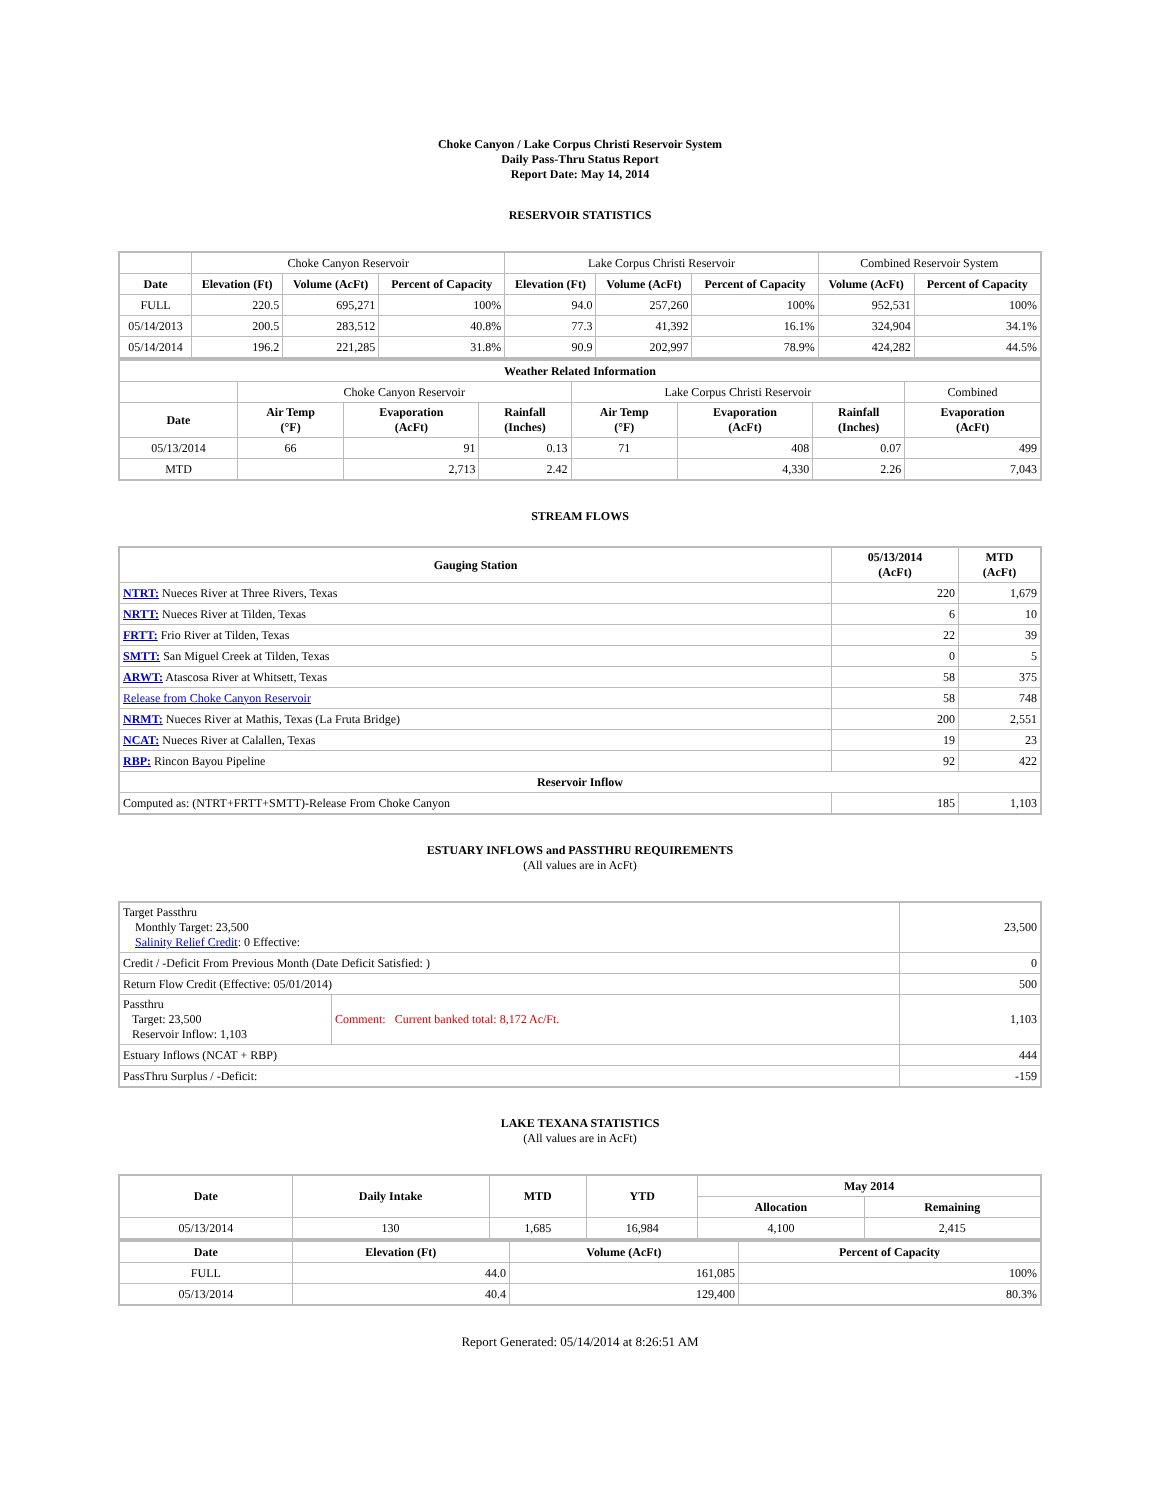Choke Canyon / Lake Corpus Christi Reservoir System
Daily Pass-Thru Status Report
Report Date: May 14, 2014
RESERVOIR STATISTICS
| | Choke Canyon Reservoir | | | Lake Corpus Christi Reservoir | | | Combined Reservoir System | |
| Date | Elevation (Ft) | Volume (AcFt) | Percent of Capacity | Elevation (Ft) | Volume (AcFt) | Percent of Capacity | Volume (AcFt) | Percent of Capacity |
| FULL | 220.5 | 695,271 | 100% | 94.0 | 257,260 | 100% | 952,531 | 100% |
| 05/14/2013 | 200.5 | 283,512 | 40.8% | 77.3 | 41,392 | 16.1% | 324,904 | 34.1% |
| 05/14/2014 | 196.2 | 221,285 | 31.8% | 90.9 | 202,997 | 78.9% | 424,282 | 44.5% |
| Weather Related Information | | | | | | | |
| --- | --- | --- | --- | --- | --- | --- | --- |
| | Choke Canyon Reservoir | | | Lake Corpus Christi Reservoir | | | Combined |
| Date | Air Temp (°F) | Evaporation (AcFt) | Rainfall (Inches) | Air Temp (°F) | Evaporation (AcFt) | Rainfall (Inches) | Evaporation (AcFt) |
| 05/13/2014 | 66 | 91 | 0.13 | 71 | 408 | 0.07 | 499 |
| MTD | | 2,713 | 2.42 | | 4,330 | 2.26 | 7,043 |
STREAM FLOWS
| Gauging Station | 05/13/2014 (AcFt) | MTD (AcFt) |
| --- | --- | --- |
| NTRT: Nueces River at Three Rivers, Texas | 220 | 1,679 |
| NRTT: Nueces River at Tilden, Texas | 6 | 10 |
| FRTT: Frio River at Tilden, Texas | 22 | 39 |
| SMTT: San Miguel Creek at Tilden, Texas | 0 | 5 |
| ARWT: Atascosa River at Whitsett, Texas | 58 | 375 |
| Release from Choke Canyon Reservoir | 58 | 748 |
| NRMT: Nueces River at Mathis, Texas (La Fruta Bridge) | 200 | 2,551 |
| NCAT: Nueces River at Calallen, Texas | 19 | 23 |
| RBP: Rincon Bayou Pipeline | 92 | 422 |
| Reservoir Inflow | | |
| Computed as: (NTRT+FRTT+SMTT)-Release From Choke Canyon | 185 | 1,103 |
ESTUARY INFLOWS and PASSTHRU REQUIREMENTS
(All values are in AcFt)
| Target Passthru Monthly Target: 23,500 Salinity Relief Credit : 0 Effective: | | 23,500 |
| Credit / -Deficit From Previous Month (Date Deficit Satisfied: ) | | 0 |
| Return Flow Credit (Effective: 05/01/2014) | | 500 |
| Passthru Target: 23,500 Reservoir Inflow: 1,103 | Comment: Current banked total: 8,172 Ac/Ft. | 1,103 |
| Estuary Inflows (NCAT + RBP) | | 444 |
| PassThru Surplus / -Deficit: | | -159 |
LAKE TEXANA STATISTICS
(All values are in AcFt)
| Date | Daily Intake | MTD | YTD | May 2014 | |
| --- | --- | --- | --- | --- | --- |
| | | | | Allocation | Remaining |
| 05/13/2014 | 130 | 1,685 | 16,984 | 4,100 | 2,415 |
| Date | Elevation (Ft) | Volume (AcFt) | Percent of Capacity |
| --- | --- | --- | --- |
| FULL | 44.0 | 161,085 | 100% |
| 05/13/2014 | 40.4 | 129,400 | 80.3% |
Report Generated: 05/14/2014 at 8:26:51 AM